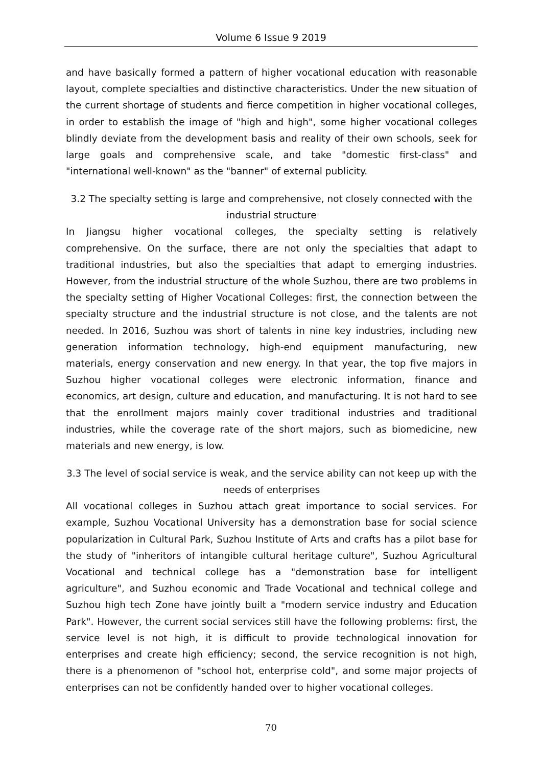Volume 6 Issue 9 2019
and have basically formed a pattern of higher vocational education with reasonable layout, complete specialties and distinctive characteristics. Under the new situation of the current shortage of students and fierce competition in higher vocational colleges, in order to establish the image of "high and high", some higher vocational colleges blindly deviate from the development basis and reality of their own schools, seek for large goals and comprehensive scale, and take "domestic first-class" and "international well-known" as the "banner" of external publicity.
3.2 The specialty setting is large and comprehensive, not closely connected with the industrial structure
In Jiangsu higher vocational colleges, the specialty setting is relatively comprehensive. On the surface, there are not only the specialties that adapt to traditional industries, but also the specialties that adapt to emerging industries. However, from the industrial structure of the whole Suzhou, there are two problems in the specialty setting of Higher Vocational Colleges: first, the connection between the specialty structure and the industrial structure is not close, and the talents are not needed. In 2016, Suzhou was short of talents in nine key industries, including new generation information technology, high-end equipment manufacturing, new materials, energy conservation and new energy. In that year, the top five majors in Suzhou higher vocational colleges were electronic information, finance and economics, art design, culture and education, and manufacturing. It is not hard to see that the enrollment majors mainly cover traditional industries and traditional industries, while the coverage rate of the short majors, such as biomedicine, new materials and new energy, is low.
3.3 The level of social service is weak, and the service ability can not keep up with the needs of enterprises
All vocational colleges in Suzhou attach great importance to social services. For example, Suzhou Vocational University has a demonstration base for social science popularization in Cultural Park, Suzhou Institute of Arts and crafts has a pilot base for the study of "inheritors of intangible cultural heritage culture", Suzhou Agricultural Vocational and technical college has a "demonstration base for intelligent agriculture", and Suzhou economic and Trade Vocational and technical college and Suzhou high tech Zone have jointly built a "modern service industry and Education Park". However, the current social services still have the following problems: first, the service level is not high, it is difficult to provide technological innovation for enterprises and create high efficiency; second, the service recognition is not high, there is a phenomenon of "school hot, enterprise cold", and some major projects of enterprises can not be confidently handed over to higher vocational colleges.
70